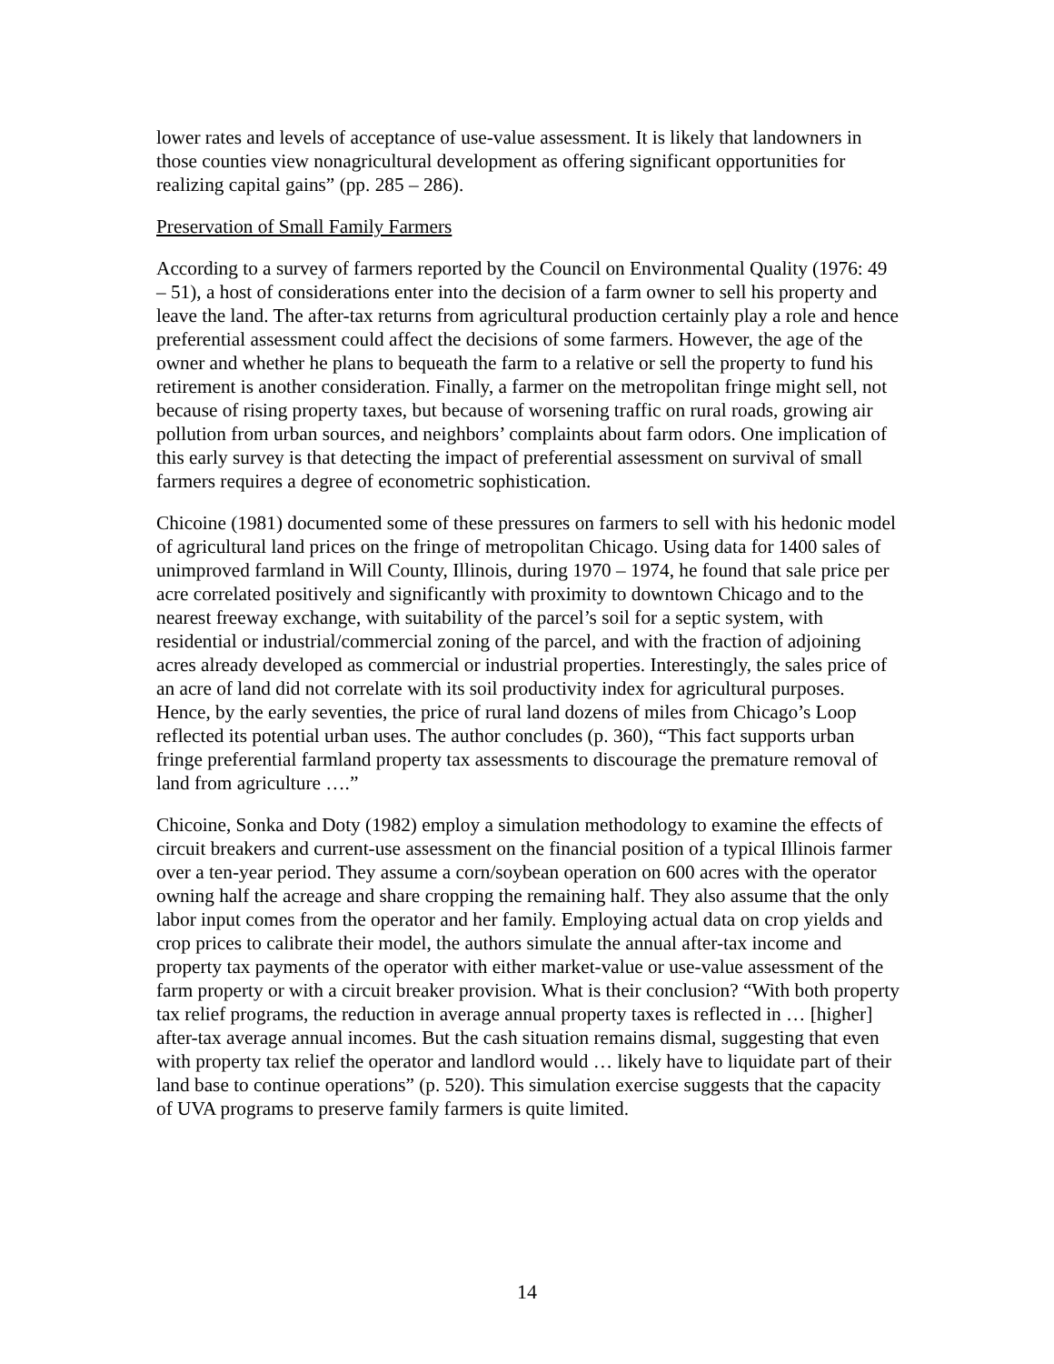lower rates and levels of acceptance of use-value assessment. It is likely that landowners in those counties view nonagricultural development as offering significant opportunities for realizing capital gains” (pp. 285 – 286).
Preservation of Small Family Farmers
According to a survey of farmers reported by the Council on Environmental Quality (1976: 49 – 51), a host of considerations enter into the decision of a farm owner to sell his property and leave the land. The after-tax returns from agricultural production certainly play a role and hence preferential assessment could affect the decisions of some farmers. However, the age of the owner and whether he plans to bequeath the farm to a relative or sell the property to fund his retirement is another consideration. Finally, a farmer on the metropolitan fringe might sell, not because of rising property taxes, but because of worsening traffic on rural roads, growing air pollution from urban sources, and neighbors’ complaints about farm odors. One implication of this early survey is that detecting the impact of preferential assessment on survival of small farmers requires a degree of econometric sophistication.
Chicoine (1981) documented some of these pressures on farmers to sell with his hedonic model of agricultural land prices on the fringe of metropolitan Chicago. Using data for 1400 sales of unimproved farmland in Will County, Illinois, during 1970 – 1974, he found that sale price per acre correlated positively and significantly with proximity to downtown Chicago and to the nearest freeway exchange, with suitability of the parcel’s soil for a septic system, with residential or industrial/commercial zoning of the parcel, and with the fraction of adjoining acres already developed as commercial or industrial properties. Interestingly, the sales price of an acre of land did not correlate with its soil productivity index for agricultural purposes. Hence, by the early seventies, the price of rural land dozens of miles from Chicago’s Loop reflected its potential urban uses. The author concludes (p. 360), “This fact supports urban fringe preferential farmland property tax assessments to discourage the premature removal of land from agriculture ….”
Chicoine, Sonka and Doty (1982) employ a simulation methodology to examine the effects of circuit breakers and current-use assessment on the financial position of a typical Illinois farmer over a ten-year period. They assume a corn/soybean operation on 600 acres with the operator owning half the acreage and share cropping the remaining half. They also assume that the only labor input comes from the operator and her family. Employing actual data on crop yields and crop prices to calibrate their model, the authors simulate the annual after-tax income and property tax payments of the operator with either market-value or use-value assessment of the farm property or with a circuit breaker provision. What is their conclusion? “With both property tax relief programs, the reduction in average annual property taxes is reflected in … [higher] after-tax average annual incomes. But the cash situation remains dismal, suggesting that even with property tax relief the operator and landlord would … likely have to liquidate part of their land base to continue operations” (p. 520). This simulation exercise suggests that the capacity of UVA programs to preserve family farmers is quite limited.
14